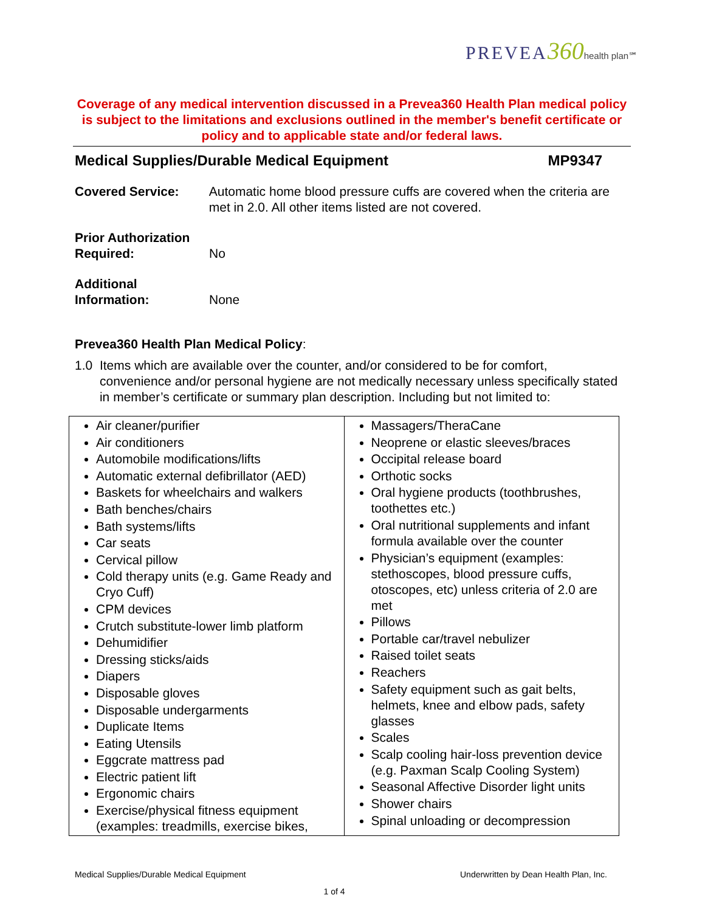PREVEA360 health plan℠
Coverage of any medical intervention discussed in a Prevea360 Health Plan medical policy is subject to the limitations and exclusions outlined in the member's benefit certificate or policy and to applicable state and/or federal laws.
Medical Supplies/Durable Medical Equipment MP9347
Covered Service: Automatic home blood pressure cuffs are covered when the criteria are met in 2.0. All other items listed are not covered.
Prior Authorization
Required:
No
Additional
Information:
None
Prevea360 Health Plan Medical Policy:
1.0 Items which are available over the counter, and/or considered to be for comfort, convenience and/or personal hygiene are not medically necessary unless specifically stated in member’s certificate or summary plan description. Including but not limited to:
| Air cleaner/purifier Air conditioners Automobile modifications/lifts Automatic external defibrillator (AED) Baskets for wheelchairs and walkers Bath benches/chairs Bath systems/lifts Car seats Cervical pillow Cold therapy units (e.g. Game Ready and Cryo Cuff) CPM devices Crutch substitute-lower limb platform Dehumidifier Dressing sticks/aids Diapers Disposable gloves Disposable undergarments Duplicate Items Eating Utensils Eggcrate mattress pad Electric patient lift Ergonomic chairs Exercise/physical fitness equipment (examples: treadmills, exercise bikes, | Massagers/TheraCane Neoprene or elastic sleeves/braces Occipital release board Orthotic socks Oral hygiene products (toothbrushes, toothettes etc.) Oral nutritional supplements and infant formula available over the counter Physician’s equipment (examples: stethoscopes, blood pressure cuffs, otoscopes, etc) unless criteria of 2.0 are met Pillows Portable car/travel nebulizer Raised toilet seats Reachers Safety equipment such as gait belts, helmets, knee and elbow pads, safety glasses Scales Scalp cooling hair-loss prevention device (e.g. Paxman Scalp Cooling System) Seasonal Affective Disorder light units Shower chairs Spinal unloading or decompression |
Medical Supplies/Durable Medical Equipment Underwritten by Dean Health Plan, Inc.
1 of 4